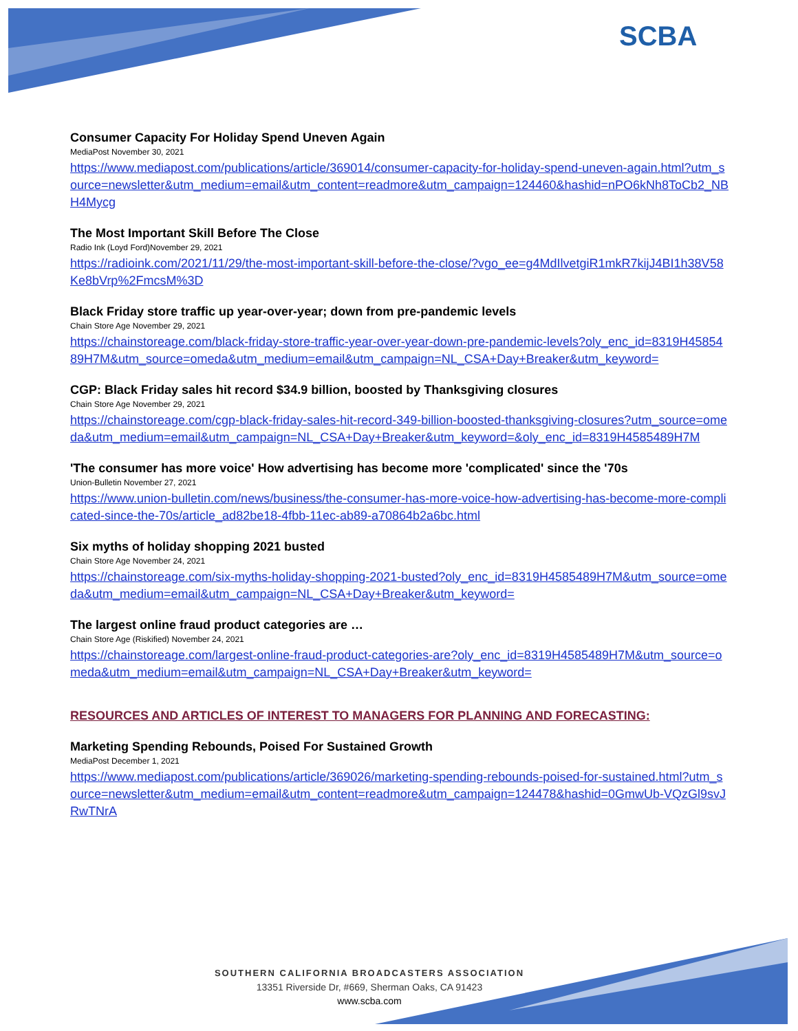SCBA
Consumer Capacity For Holiday Spend Uneven Again
MediaPost November 30, 2021
https://www.mediapost.com/publications/article/369014/consumer-capacity-for-holiday-spend-uneven-again.html?utm_source=newsletter&utm_medium=email&utm_content=readmore&utm_campaign=124460&hashid=nPO6kNh8ToCb2_NBH4Mycg
The Most Important Skill Before The Close
Radio Ink (Loyd Ford)November 29, 2021
https://radioink.com/2021/11/29/the-most-important-skill-before-the-close/?vgo_ee=g4MdIlvetgiR1mkR7kijJ4BI1h38V58Ke8bVrp%2FmcsM%3D
Black Friday store traffic up year-over-year; down from pre-pandemic levels
Chain Store Age November 29, 2021
https://chainstoreage.com/black-friday-store-traffic-year-over-year-down-pre-pandemic-levels?oly_enc_id=8319H4585489H7M&utm_source=omeda&utm_medium=email&utm_campaign=NL_CSA+Day+Breaker&utm_keyword=
CGP: Black Friday sales hit record $34.9 billion, boosted by Thanksgiving closures
Chain Store Age November 29, 2021
https://chainstoreage.com/cgp-black-friday-sales-hit-record-349-billion-boosted-thanksgiving-closures?utm_source=omeda&utm_medium=email&utm_campaign=NL_CSA+Day+Breaker&utm_keyword=&oly_enc_id=8319H4585489H7M
'The consumer has more voice' How advertising has become more 'complicated' since the '70s
Union-Bulletin November 27, 2021
https://www.union-bulletin.com/news/business/the-consumer-has-more-voice-how-advertising-has-become-more-complicated-since-the-70s/article_ad82be18-4fbb-11ec-ab89-a70864b2a6bc.html
Six myths of holiday shopping 2021 busted
Chain Store Age November 24, 2021
https://chainstoreage.com/six-myths-holiday-shopping-2021-busted?oly_enc_id=8319H4585489H7M&utm_source=omeda&utm_medium=email&utm_campaign=NL_CSA+Day+Breaker&utm_keyword=
The largest online fraud product categories are …
Chain Store Age (Riskified) November 24, 2021
https://chainstoreage.com/largest-online-fraud-product-categories-are?oly_enc_id=8319H4585489H7M&utm_source=omeda&utm_medium=email&utm_campaign=NL_CSA+Day+Breaker&utm_keyword=
RESOURCES AND ARTICLES OF INTEREST TO MANAGERS FOR PLANNING AND FORECASTING:
Marketing Spending Rebounds, Poised For Sustained Growth
MediaPost December 1, 2021
https://www.mediapost.com/publications/article/369026/marketing-spending-rebounds-poised-for-sustained.html?utm_source=newsletter&utm_medium=email&utm_content=readmore&utm_campaign=124478&hashid=0GmwUb-VQzGl9svJRwTNrA
SOUTHERN CALIFORNIA BROADCASTERS ASSOCIATION
13351 Riverside Dr, #669, Sherman Oaks, CA 91423
www.scba.com